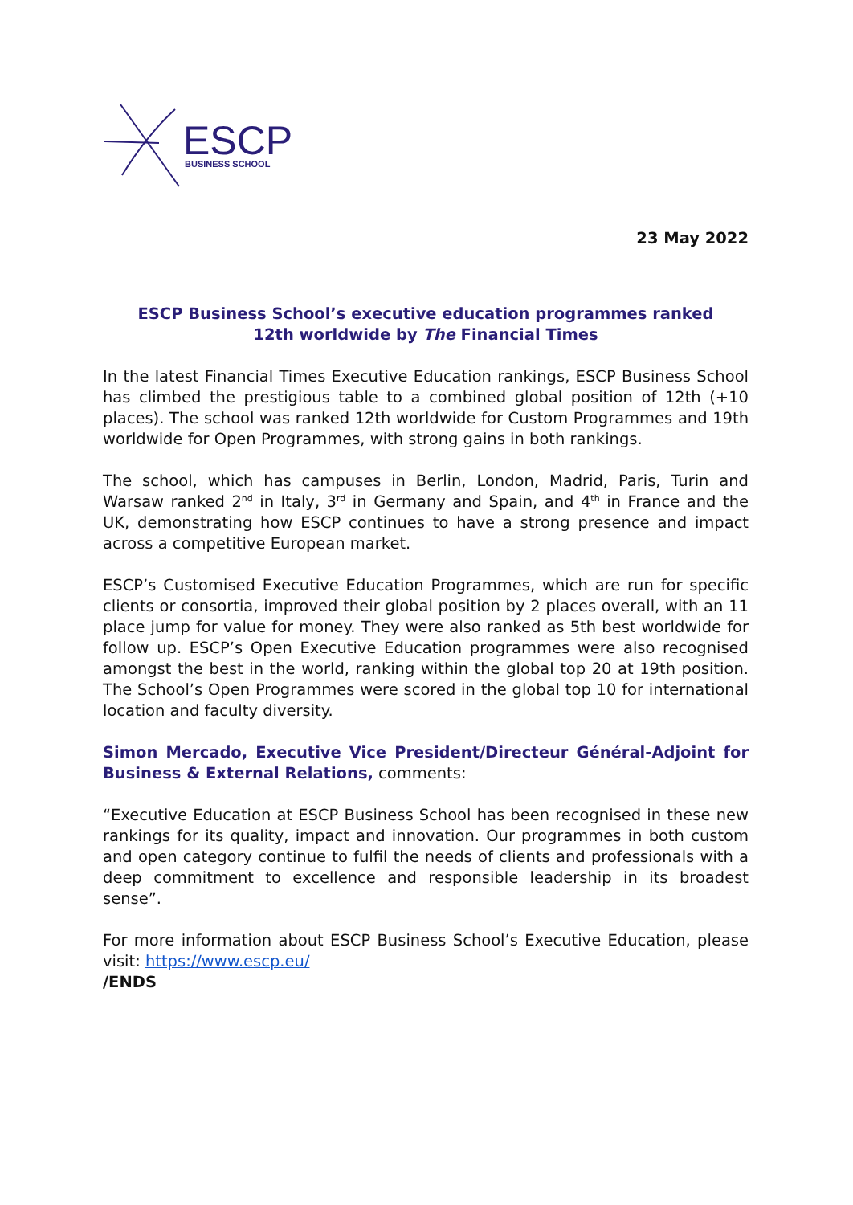ESCP
BUSINESS SCHOOL
23 May 2022
ESCP Business School’s executive education programmes ranked
12th worldwide by The Financial Times
In the latest Financial Times Executive Education rankings, ESCP Business School has climbed the prestigious table to a combined global position of 12th (+10 places). The school was ranked 12th worldwide for Custom Programmes and 19th worldwide for Open Programmes, with strong gains in both rankings.
The school, which has campuses in Berlin, London, Madrid, Paris, Turin and Warsaw ranked 2<sup>nd</sup> in Italy, 3<sup>rd</sup> in Germany and Spain, and 4<sup>th</sup> in France and the UK, demonstrating how ESCP continues to have a strong presence and impact across a competitive European market.
ESCP’s Customised Executive Education Programmes, which are run for specific clients or consortia, improved their global position by 2 places overall, with an 11 place jump for value for money. They were also ranked as 5th best worldwide for follow up. ESCP’s Open Executive Education programmes were also recognised amongst the best in the world, ranking within the global top 20 at 19th position. The School’s Open Programmes were scored in the global top 10 for international location and faculty diversity.
Simon Mercado, Executive Vice President/Directeur Général-Adjoint for Business & External Relations, comments:
“Executive Education at ESCP Business School has been recognised in these new rankings for its quality, impact and innovation. Our programmes in both custom and open category continue to fulfil the needs of clients and professionals with a deep commitment to excellence and responsible leadership in its broadest sense”.
For more information about ESCP Business School’s Executive Education, please visit: https://www.escp.eu/
/ENDS